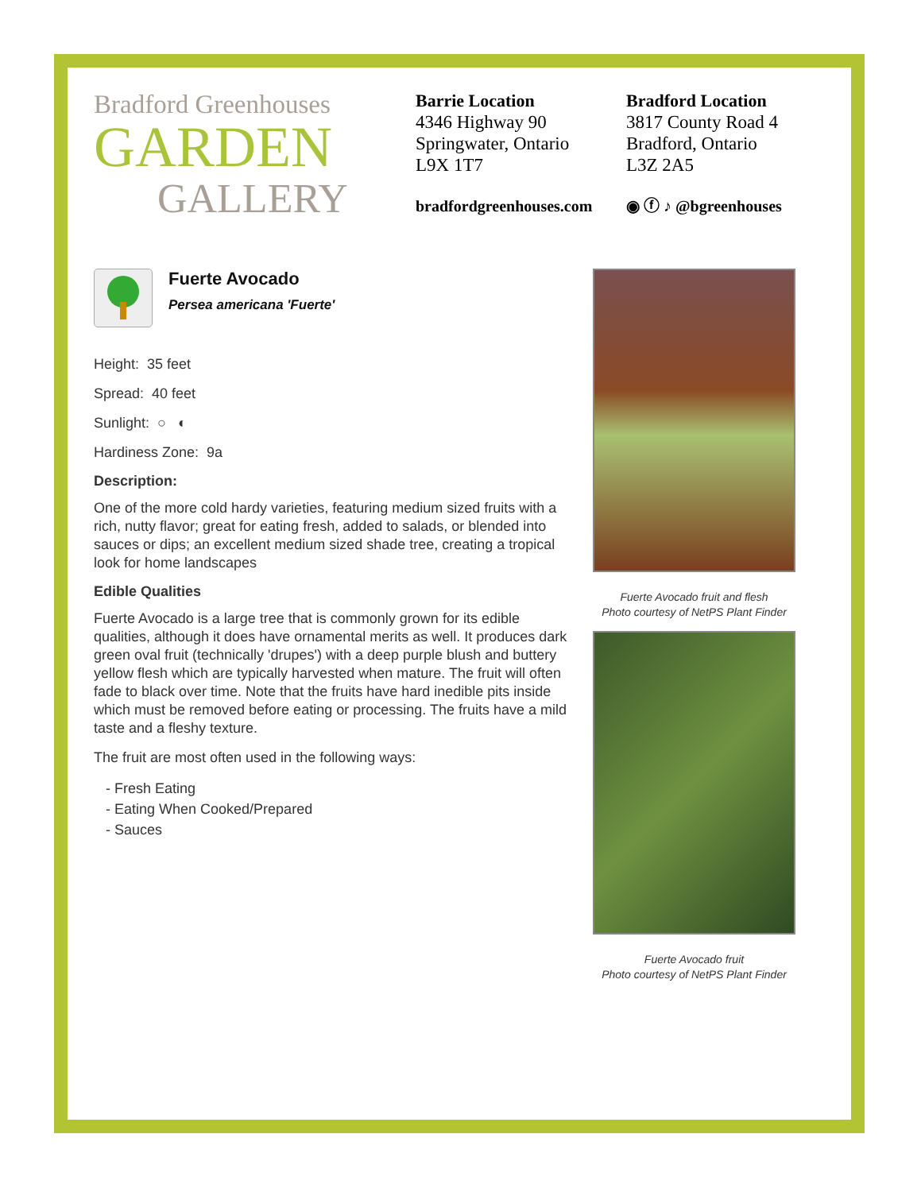Bradford Greenhouses
GARDEN
GALLERY
Barrie Location
4346 Highway 90
Springwater, Ontario
L9X 1T7
bradfordgreenhouses.com
Bradford Location
3817 County Road 4
Bradford, Ontario
L3Z 2A5
◉ ⓕ ♪ @bgreenhouses
Fuerte Avocado
Persea americana 'Fuerte'
Height: 35 feet
Spread: 40 feet
Sunlight: ○ ◐
Hardiness Zone: 9a
Description:
One of the more cold hardy varieties, featuring medium sized fruits with a rich, nutty flavor; great for eating fresh, added to salads, or blended into sauces or dips; an excellent medium sized shade tree, creating a tropical look for home landscapes
Edible Qualities
Fuerte Avocado is a large tree that is commonly grown for its edible qualities, although it does have ornamental merits as well. It produces dark green oval fruit (technically 'drupes') with a deep purple blush and buttery yellow flesh which are typically harvested when mature. The fruit will often fade to black over time. Note that the fruits have hard inedible pits inside which must be removed before eating or processing. The fruits have a mild taste and a fleshy texture.
The fruit are most often used in the following ways:
- Fresh Eating
- Eating When Cooked/Prepared
- Sauces
Fuerte Avocado fruit and flesh
Photo courtesy of NetPS Plant Finder
Fuerte Avocado fruit
Photo courtesy of NetPS Plant Finder